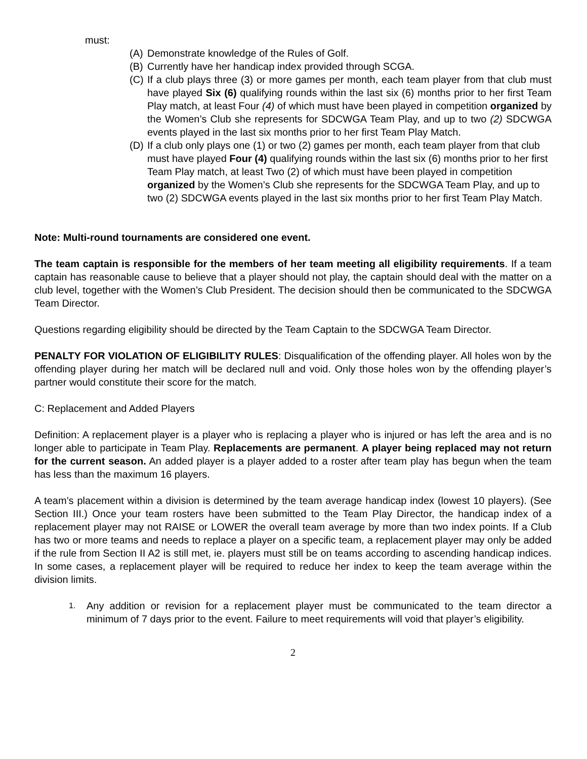must:
(A) Demonstrate knowledge of the Rules of Golf.
(B) Currently have her handicap index provided through SCGA.
(C) If a club plays three (3) or more games per month, each team player from that club must have played Six (6) qualifying rounds within the last six (6) months prior to her first Team Play match, at least Four (4) of which must have been played in competition organized by the Women’s Club she represents for SDCWGA Team Play, and up to two (2) SDCWGA events played in the last six months prior to her first Team Play Match.
(D) If a club only plays one (1) or two (2) games per month, each team player from that club must have played Four (4) qualifying rounds within the last six (6) months prior to her first Team Play match, at least Two (2) of which must have been played in competition organized by the Women’s Club she represents for the SDCWGA Team Play, and up to two (2) SDCWGA events played in the last six months prior to her first Team Play Match.
Note: Multi-round tournaments are considered one event.
The team captain is responsible for the members of her team meeting all eligibility requirements. If a team captain has reasonable cause to believe that a player should not play, the captain should deal with the matter on a club level, together with the Women’s Club President. The decision should then be communicated to the SDCWGA Team Director.
Questions regarding eligibility should be directed by the Team Captain to the SDCWGA Team Director.
PENALTY FOR VIOLATION OF ELIGIBILITY RULES: Disqualification of the offending player. All holes won by the offending player during her match will be declared null and void. Only those holes won by the offending player’s partner would constitute their score for the match.
C: Replacement and Added Players
Definition: A replacement player is a player who is replacing a player who is injured or has left the area and is no longer able to participate in Team Play. Replacements are permanent. A player being replaced may not return for the current season. An added player is a player added to a roster after team play has begun when the team has less than the maximum 16 players.
A team’s placement within a division is determined by the team average handicap index (lowest 10 players). (See Section III.) Once your team rosters have been submitted to the Team Play Director, the handicap index of a replacement player may not RAISE or LOWER the overall team average by more than two index points. If a Club has two or more teams and needs to replace a player on a specific team, a replacement player may only be added if the rule from Section II A2 is still met, ie. players must still be on teams according to ascending handicap indices. In some cases, a replacement player will be required to reduce her index to keep the team average within the division limits.
1. Any addition or revision for a replacement player must be communicated to the team director a minimum of 7 days prior to the event. Failure to meet requirements will void that player’s eligibility.
2